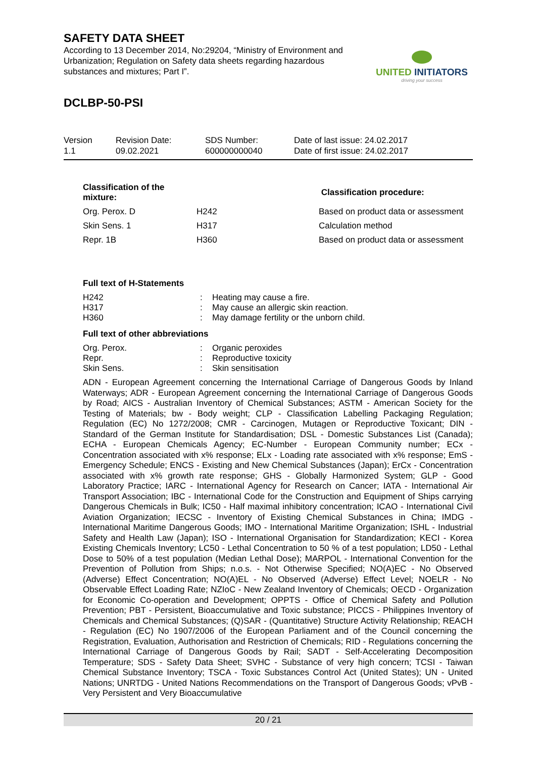SAFETY DATA SHEET
According to 13 December 2014, No:29204, “Ministry of Environment and Urbanization; Regulation on Safety data sheets regarding hazardous substances and mixtures; Part I”.
UNITED INITIATORS
driving your success
DCLBP-50-PSI
| Version 1.1 | Revision Date: 09.02.2021 | SDS Number: 600000000040 | Date of last issue: 24.02.2017 Date of first issue: 24.02.2017 |
| Classification of the mixture: | | Classification procedure: |
| --- | --- | --- |
| Org. Perox. D | H242 | Based on product data or assessment |
| Skin Sens. 1 | H317 | Calculation method |
| Repr. 1B | H360 | Based on product data or assessment |
Full text of H-Statements
| H242 | : | Heating may cause a fire. |
| H317 | : | May cause an allergic skin reaction. |
| H360 | : | May damage fertility or the unborn child. |
Full text of other abbreviations
| Org. Perox. | : | Organic peroxides |
| Repr. | : | Reproductive toxicity |
| Skin Sens. | : | Skin sensitisation |
ADN - European Agreement concerning the International Carriage of Dangerous Goods by Inland Waterways; ADR - European Agreement concerning the International Carriage of Dangerous Goods by Road; AICS - Australian Inventory of Chemical Substances; ASTM - American Society for the Testing of Materials; bw - Body weight; CLP - Classification Labelling Packaging Regulation; Regulation (EC) No 1272/2008; CMR - Carcinogen, Mutagen or Reproductive Toxicant; DIN - Standard of the German Institute for Standardisation; DSL - Domestic Substances List (Canada); ECHA - European Chemicals Agency; EC-Number - European Community number; ECx - Concentration associated with x% response; ELx - Loading rate associated with x% response; EmS - Emergency Schedule; ENCS - Existing and New Chemical Substances (Japan); ErCx - Concentration associated with x% growth rate response; GHS - Globally Harmonized System; GLP - Good Laboratory Practice; IARC - International Agency for Research on Cancer; IATA - International Air Transport Association; IBC - International Code for the Construction and Equipment of Ships carrying Dangerous Chemicals in Bulk; IC50 - Half maximal inhibitory concentration; ICAO - International Civil Aviation Organization; IECSC - Inventory of Existing Chemical Substances in China; IMDG - International Maritime Dangerous Goods; IMO - International Maritime Organization; ISHL - Industrial Safety and Health Law (Japan); ISO - International Organisation for Standardization; KECI - Korea Existing Chemicals Inventory; LC50 - Lethal Concentration to 50 % of a test population; LD50 - Lethal Dose to 50% of a test population (Median Lethal Dose); MARPOL - International Convention for the Prevention of Pollution from Ships; n.o.s. - Not Otherwise Specified; NO(A)EC - No Observed (Adverse) Effect Concentration; NO(A)EL - No Observed (Adverse) Effect Level; NOELR - No Observable Effect Loading Rate; NZIoC - New Zealand Inventory of Chemicals; OECD - Organization for Economic Co-operation and Development; OPPTS - Office of Chemical Safety and Pollution Prevention; PBT - Persistent, Bioaccumulative and Toxic substance; PICCS - Philippines Inventory of Chemicals and Chemical Substances; (Q)SAR - (Quantitative) Structure Activity Relationship; REACH - Regulation (EC) No 1907/2006 of the European Parliament and of the Council concerning the Registration, Evaluation, Authorisation and Restriction of Chemicals; RID - Regulations concerning the International Carriage of Dangerous Goods by Rail; SADT - Self-Accelerating Decomposition Temperature; SDS - Safety Data Sheet; SVHC - Substance of very high concern; TCSI - Taiwan Chemical Substance Inventory; TSCA - Toxic Substances Control Act (United States); UN - United Nations; UNRTDG - United Nations Recommendations on the Transport of Dangerous Goods; vPvB - Very Persistent and Very Bioaccumulative
20 / 21